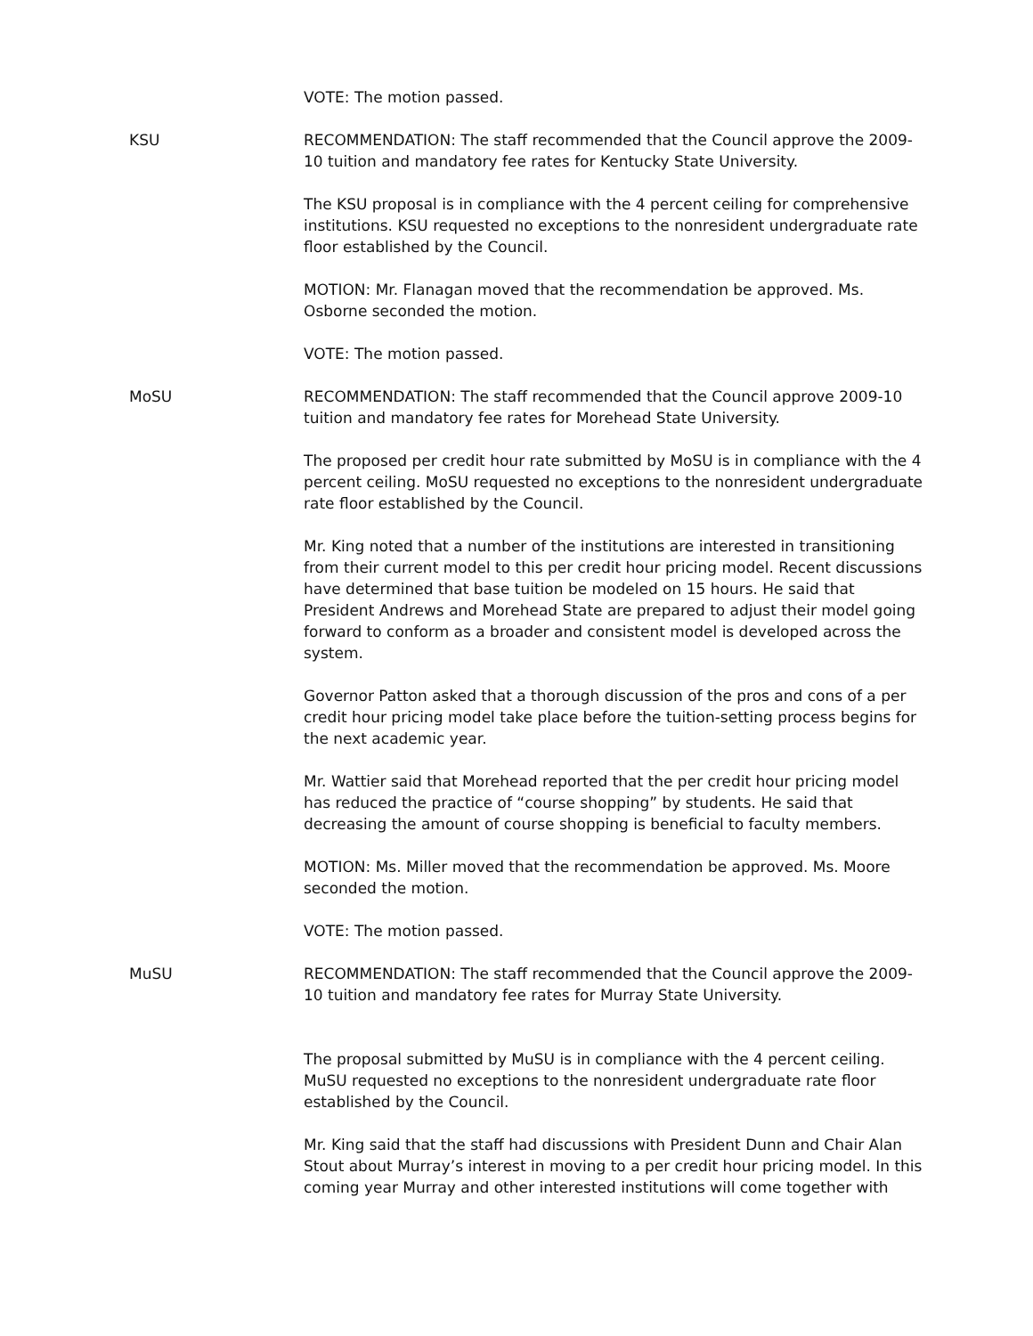VOTE: The motion passed.
KSU RECOMMENDATION: The staff recommended that the Council approve the 2009-10 tuition and mandatory fee rates for Kentucky State University.
The KSU proposal is in compliance with the 4 percent ceiling for comprehensive institutions. KSU requested no exceptions to the nonresident undergraduate rate floor established by the Council.
MOTION: Mr. Flanagan moved that the recommendation be approved. Ms. Osborne seconded the motion.
VOTE: The motion passed.
MoSU RECOMMENDATION: The staff recommended that the Council approve 2009-10 tuition and mandatory fee rates for Morehead State University.
The proposed per credit hour rate submitted by MoSU is in compliance with the 4 percent ceiling. MoSU requested no exceptions to the nonresident undergraduate rate floor established by the Council.
Mr. King noted that a number of the institutions are interested in transitioning from their current model to this per credit hour pricing model. Recent discussions have determined that base tuition be modeled on 15 hours. He said that President Andrews and Morehead State are prepared to adjust their model going forward to conform as a broader and consistent model is developed across the system.
Governor Patton asked that a thorough discussion of the pros and cons of a per credit hour pricing model take place before the tuition-setting process begins for the next academic year.
Mr. Wattier said that Morehead reported that the per credit hour pricing model has reduced the practice of “course shopping” by students. He said that decreasing the amount of course shopping is beneficial to faculty members.
MOTION: Ms. Miller moved that the recommendation be approved. Ms. Moore seconded the motion.
VOTE: The motion passed.
MuSU RECOMMENDATION: The staff recommended that the Council approve the 2009-10 tuition and mandatory fee rates for Murray State University.
The proposal submitted by MuSU is in compliance with the 4 percent ceiling. MuSU requested no exceptions to the nonresident undergraduate rate floor established by the Council.
Mr. King said that the staff had discussions with President Dunn and Chair Alan Stout about Murray’s interest in moving to a per credit hour pricing model. In this coming year Murray and other interested institutions will come together with